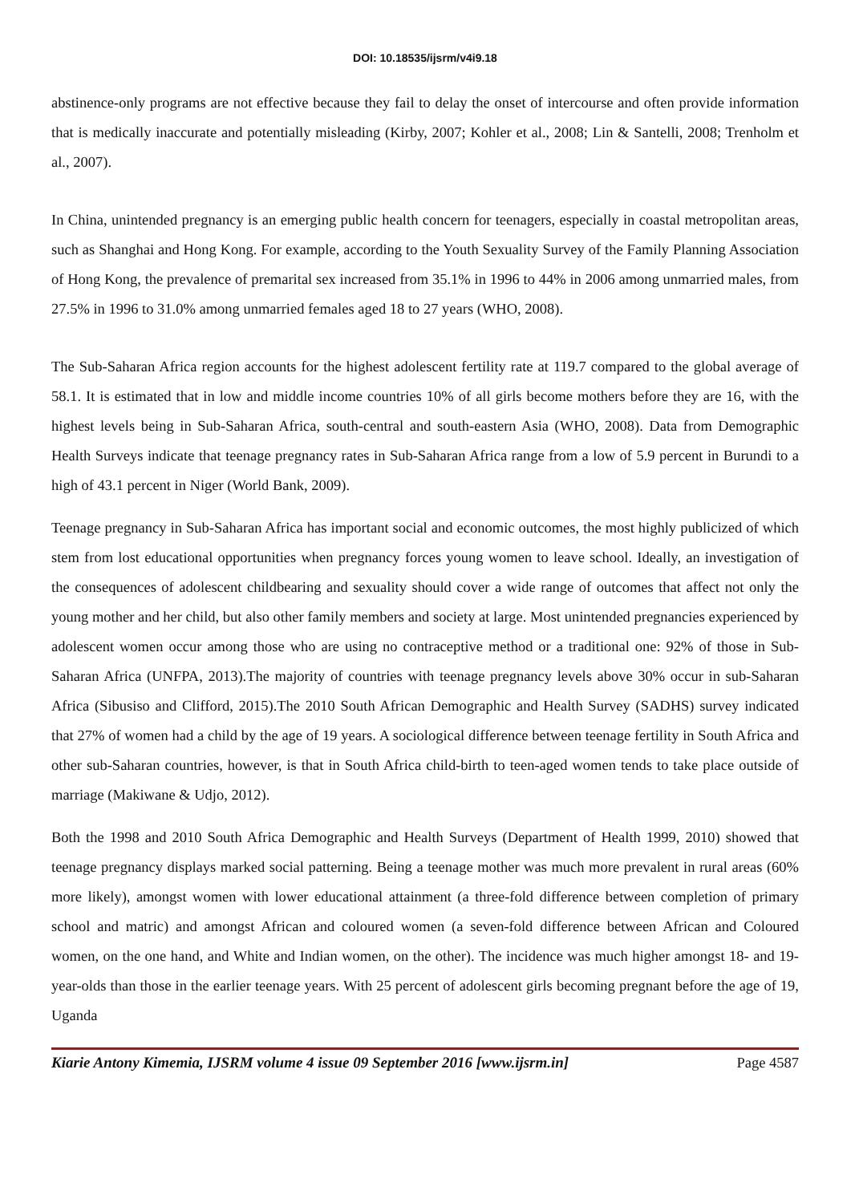DOI: 10.18535/ijsrm/v4i9.18
abstinence-only programs are not effective because they fail to delay the onset of intercourse and often provide information that is medically inaccurate and potentially misleading (Kirby, 2007; Kohler et al., 2008; Lin & Santelli, 2008; Trenholm et al., 2007).
In China, unintended pregnancy is an emerging public health concern for teenagers, especially in coastal metropolitan areas, such as Shanghai and Hong Kong. For example, according to the Youth Sexuality Survey of the Family Planning Association of Hong Kong, the prevalence of premarital sex increased from 35.1% in 1996 to 44% in 2006 among unmarried males, from 27.5% in 1996 to 31.0% among unmarried females aged 18 to 27 years (WHO, 2008).
The Sub-Saharan Africa region accounts for the highest adolescent fertility rate at 119.7 compared to the global average of 58.1. It is estimated that in low and middle income countries 10% of all girls become mothers before they are 16, with the highest levels being in Sub-Saharan Africa, south-central and south-eastern Asia (WHO, 2008). Data from Demographic Health Surveys indicate that teenage pregnancy rates in Sub-Saharan Africa range from a low of 5.9 percent in Burundi to a high of 43.1 percent in Niger (World Bank, 2009).
Teenage pregnancy in Sub-Saharan Africa has important social and economic outcomes, the most highly publicized of which stem from lost educational opportunities when pregnancy forces young women to leave school. Ideally, an investigation of the consequences of adolescent childbearing and sexuality should cover a wide range of outcomes that affect not only the young mother and her child, but also other family members and society at large. Most unintended pregnancies experienced by adolescent women occur among those who are using no contraceptive method or a traditional one: 92% of those in Sub-Saharan Africa (UNFPA, 2013).The majority of countries with teenage pregnancy levels above 30% occur in sub-Saharan Africa (Sibusiso and Clifford, 2015).The 2010 South African Demographic and Health Survey (SADHS) survey indicated that 27% of women had a child by the age of 19 years. A sociological difference between teenage fertility in South Africa and other sub-Saharan countries, however, is that in South Africa child-birth to teen-aged women tends to take place outside of marriage (Makiwane & Udjo, 2012).
Both the 1998 and 2010 South Africa Demographic and Health Surveys (Department of Health 1999, 2010) showed that teenage pregnancy displays marked social patterning. Being a teenage mother was much more prevalent in rural areas (60% more likely), amongst women with lower educational attainment (a three-fold difference between completion of primary school and matric) and amongst African and coloured women (a seven-fold difference between African and Coloured women, on the one hand, and White and Indian women, on the other). The incidence was much higher amongst 18- and 19-year-olds than those in the earlier teenage years. With 25 percent of adolescent girls becoming pregnant before the age of 19, Uganda
Kiarie Antony Kimemia, IJSRM volume 4 issue 09 September 2016 [www.ijsrm.in] Page 4587